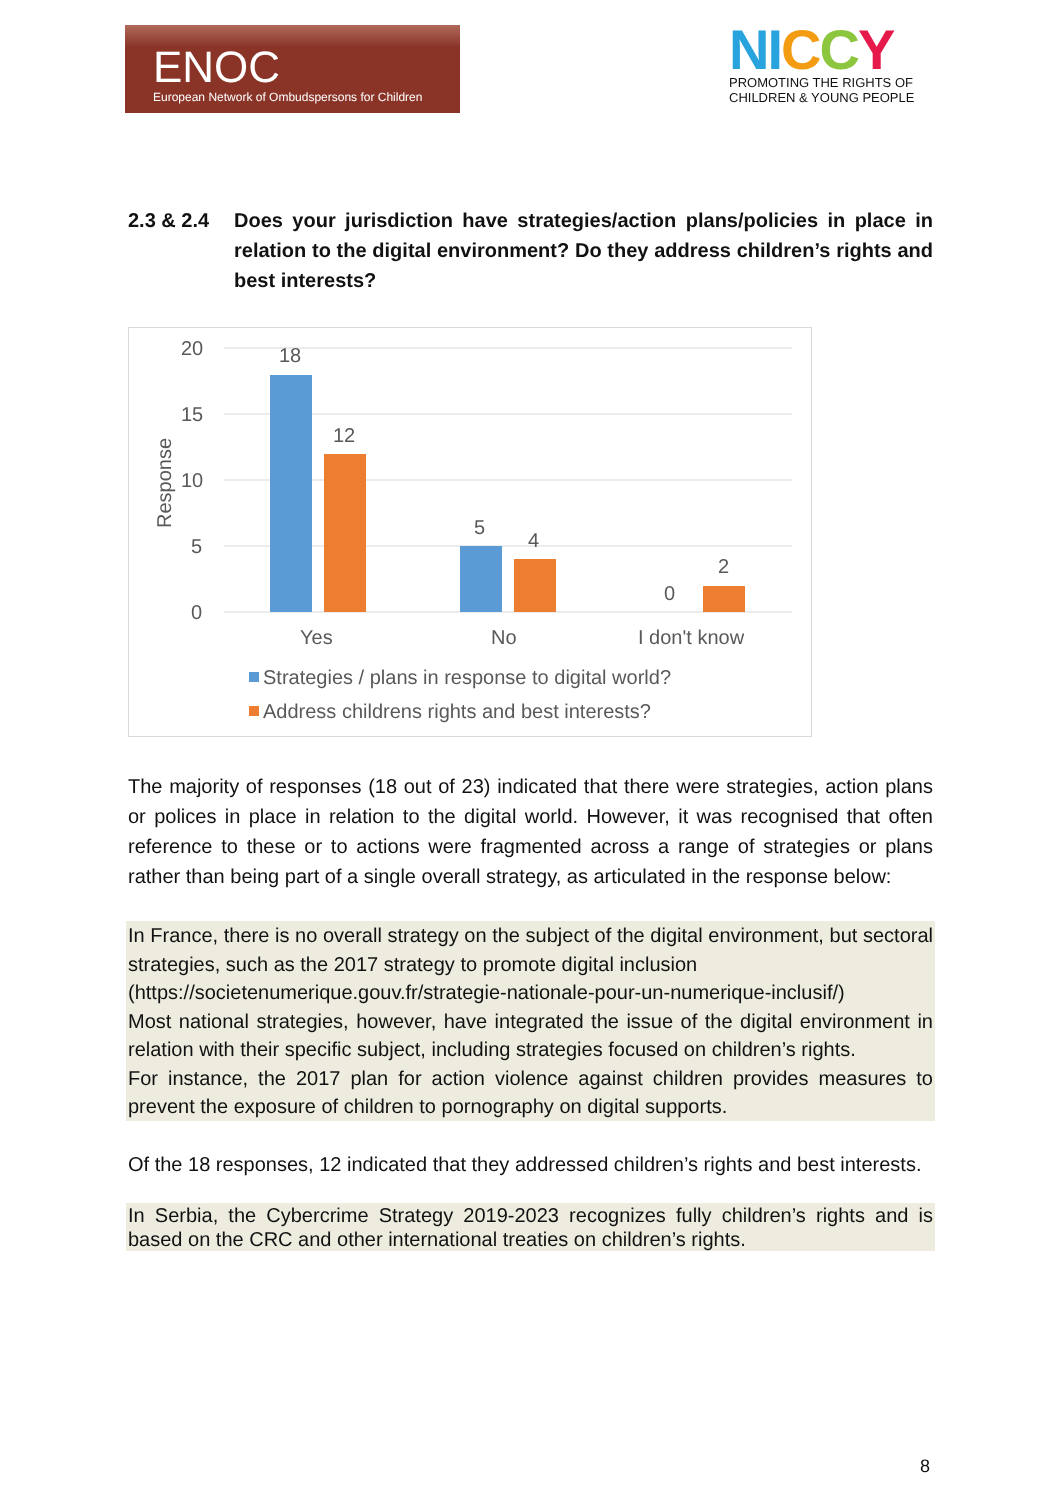ENOC
European Network of Ombudspersons for Children
NI CCY
PROMOTING THE RIGHTS OF
CHILDREN & YOUNG PEOPLE
2.3 & 2.4 Does your jurisdiction have strategies/action plans/policies in place in relation to the digital environment? Do they address children’s rights and best interests?
20
15
10
5
0
Response
18
12
5
4
0
2
Yes
No
I don't know
Strategies / plans in response to digital world?
Address childrens rights and best interests?
The majority of responses (18 out of 23) indicated that there were strategies, action plans or polices in place in relation to the digital world. However, it was recognised that often reference to these or to actions were fragmented across a range of strategies or plans rather than being part of a single overall strategy, as articulated in the response below:
In France, there is no overall strategy on the subject of the digital environment, but sectoral strategies, such as the 2017 strategy to promote digital inclusion
(https://societenumerique.gouv.fr/strategie-nationale-pour-un-numerique-inclusif/)
Most national strategies, however, have integrated the issue of the digital environment in relation with their specific subject, including strategies focused on children’s rights.
For instance, the 2017 plan for action violence against children provides measures to prevent the exposure of children to pornography on digital supports.
Of the 18 responses, 12 indicated that they addressed children’s rights and best interests.
In Serbia, the Cybercrime Strategy 2019-2023 recognizes fully children’s rights and is based on the CRC and other international treaties on children’s rights.
8